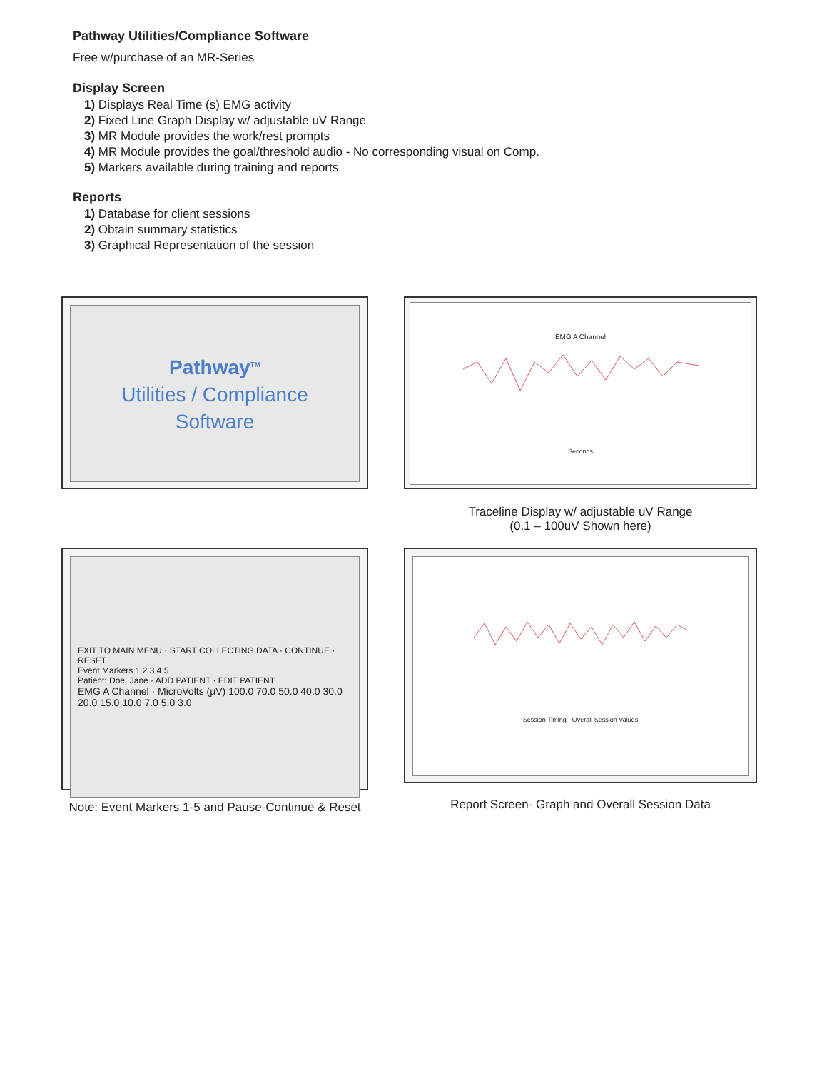Pathway Utilities/Compliance Software
Free w/purchase of an MR-Series
Display Screen
1) Displays Real Time (s) EMG activity
2) Fixed Line Graph Display w/ adjustable uV Range
3) MR Module provides the work/rest prompts
4) MR Module provides the goal/threshold audio - No corresponding visual on Comp.
5) Markers available during training and reports
Reports
1) Database for client sessions
2) Obtain summary statistics
3) Graphical Representation of the session
Pathway<sup>TM</sup>
Utilities / Compliance
Software
EMG A Channel
Seconds
Traceline Display w/ adjustable uV Range
(0.1 – 100uV Shown here)
EXIT TO MAIN MENU · START COLLECTING DATA · CONTINUE · RESET
Event Markers 1 2 3 4 5
Patient: Doe, Jane · ADD PATIENT · EDIT PATIENT
EMG A Channel · MicroVolts (µV) 100.0 70.0 50.0 40.0 30.0 20.0 15.0 10.0 7.0 5.0 3.0
Note: Event Markers 1-5 and Pause-Continue & Reset
Session Timing · Overall Session Values
Report Screen- Graph and Overall Session Data